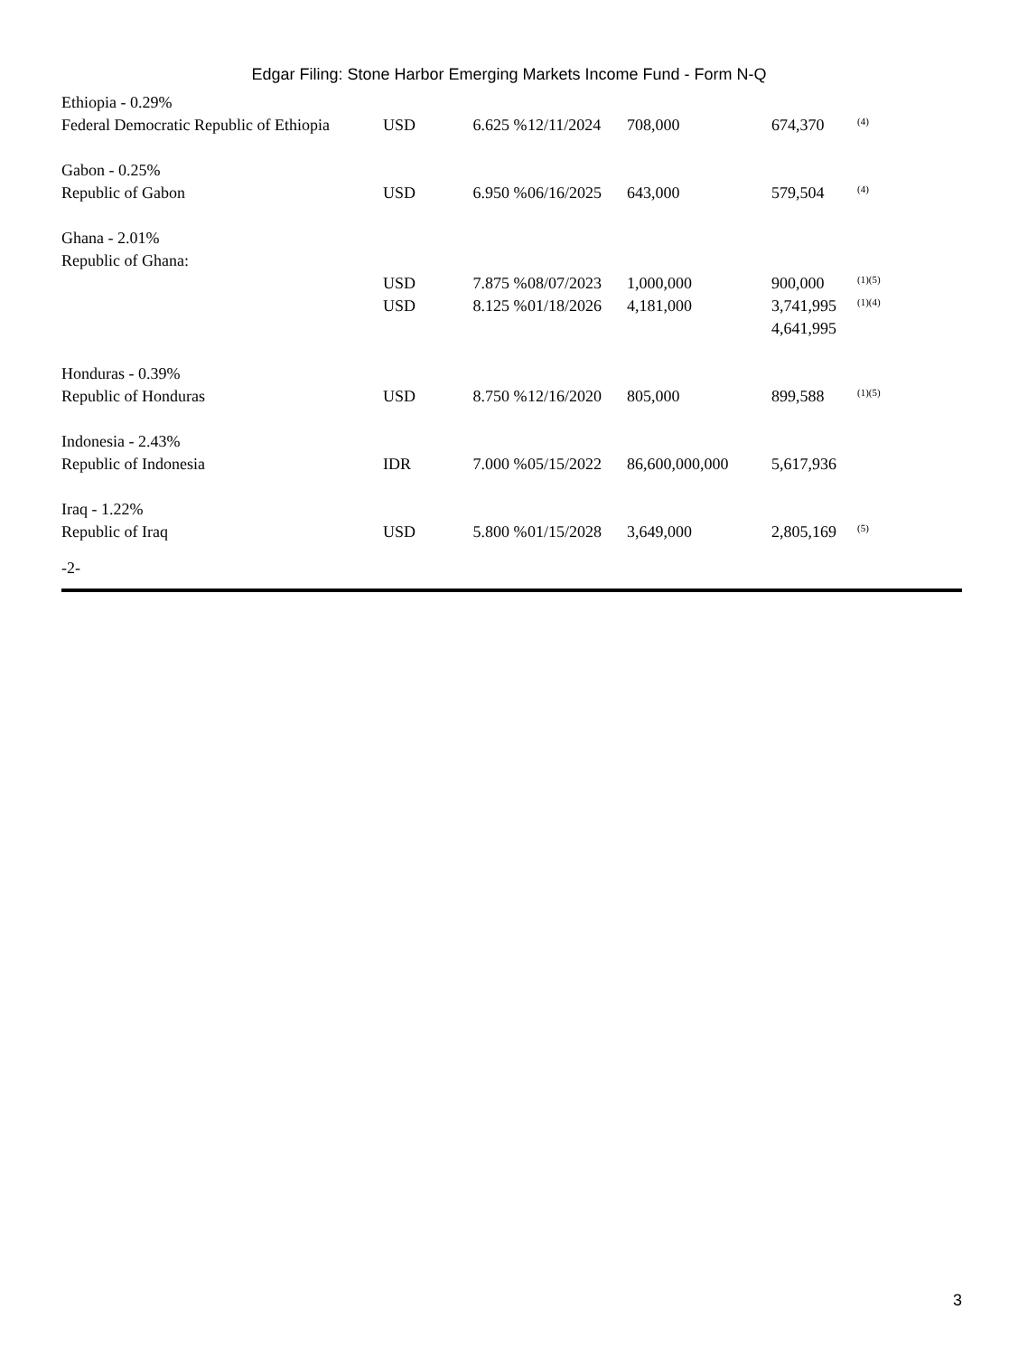Edgar Filing: Stone Harbor Emerging Markets Income Fund - Form N-Q
| Ethiopia - 0.29% | | | | | | | |
| Federal Democratic Republic of Ethiopia | USD | 6.625 | % | 12/11/2024 | 708,000 | 674,370 | <sup>(4)</sup> |
| Gabon - 0.25% | | | | | | | |
| Republic of Gabon | USD | 6.950 | % | 06/16/2025 | 643,000 | 579,504 | <sup>(4)</sup> |
| Ghana - 2.01% | | | | | | | |
| Republic of Ghana: | | | | | | | |
| | USD | 7.875 | % | 08/07/2023 | 1,000,000 | 900,000 | <sup>(1)(5)</sup> |
| | USD | 8.125 | % | 01/18/2026 | 4,181,000 | 3,741,995 | <sup>(1)(4)</sup> |
| | | | | | | 4,641,995 | |
| Honduras - 0.39% | | | | | | | |
| Republic of Honduras | USD | 8.750 | % | 12/16/2020 | 805,000 | 899,588 | <sup>(1)(5)</sup> |
| Indonesia - 2.43% | | | | | | | |
| Republic of Indonesia | IDR | 7.000 | % | 05/15/2022 | 86,600,000,000 | 5,617,936 | |
| Iraq - 1.22% | | | | | | | |
| Republic of Iraq | USD | 5.800 | % | 01/15/2028 | 3,649,000 | 2,805,169 | <sup>(5)</sup> |
-2-
3